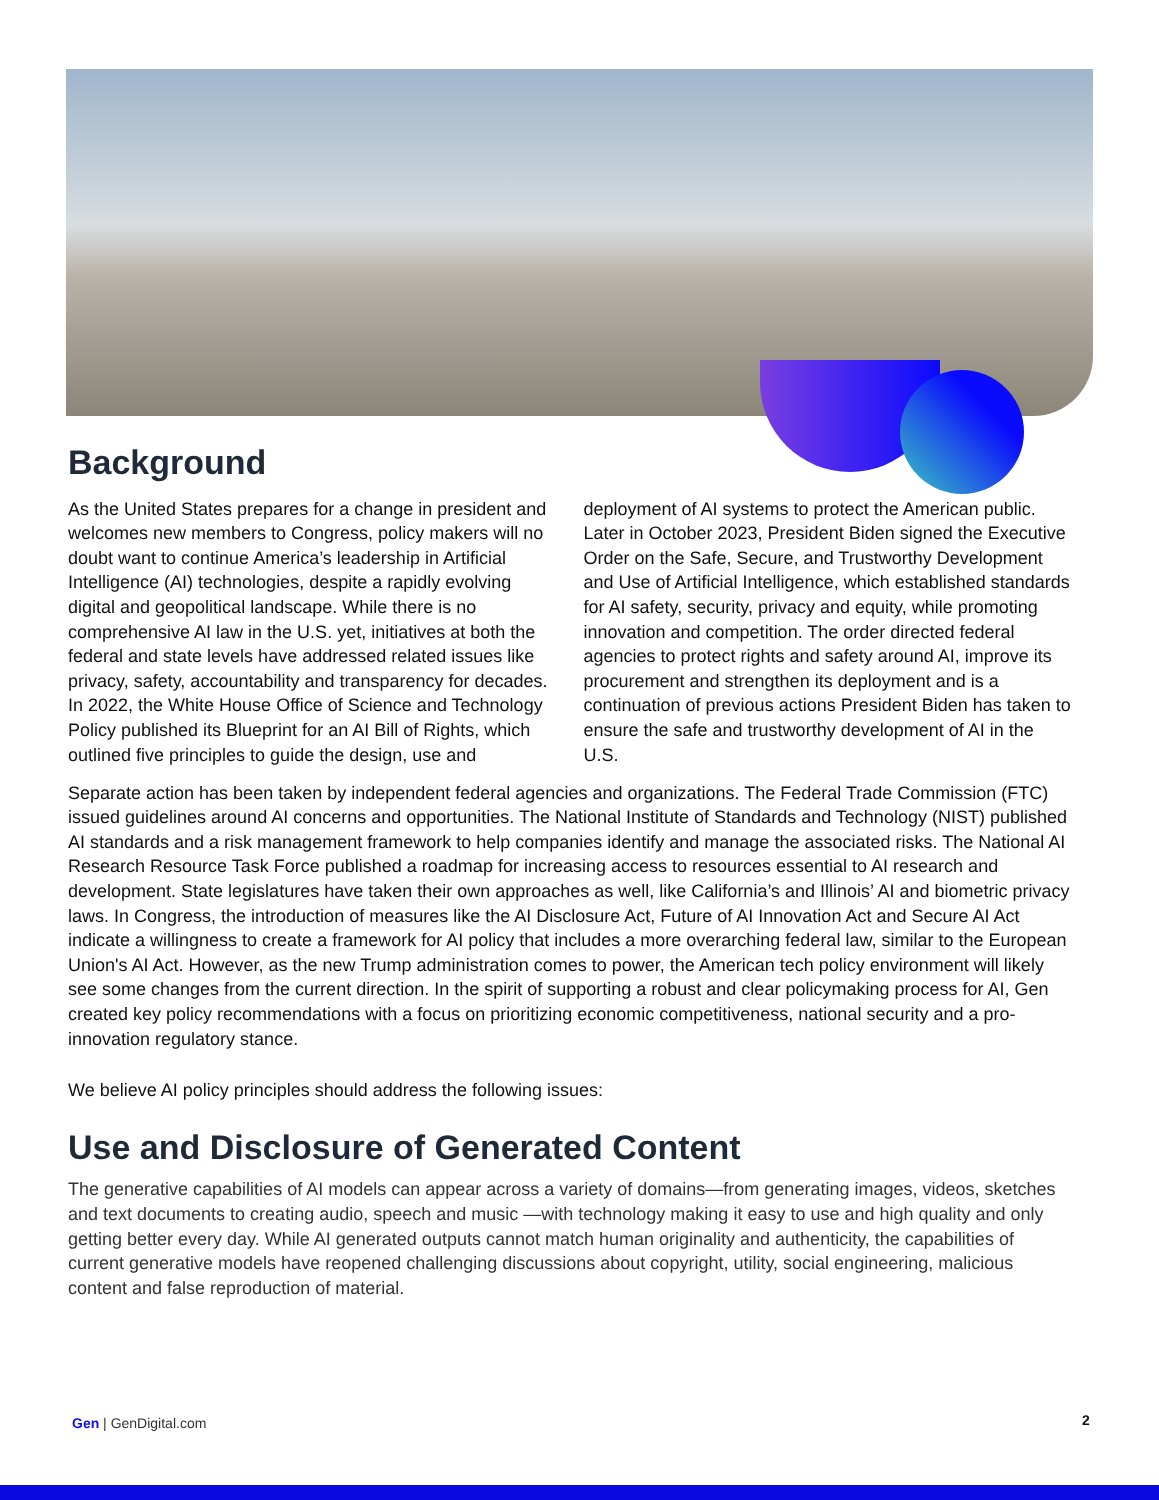Background
As the United States prepares for a change in president and welcomes new members to Congress, policy makers will no doubt want to continue America’s leadership in Artificial Intelligence (AI) technologies, despite a rapidly evolving digital and geopolitical landscape. While there is no comprehensive AI law in the U.S. yet, initiatives at both the federal and state levels have addressed related issues like privacy, safety, accountability and transparency for decades. In 2022, the White House Office of Science and Technology Policy published its Blueprint for an AI Bill of Rights, which outlined five principles to guide the design, use and deployment of AI systems to protect the American public. Later in October 2023, President Biden signed the Executive Order on the Safe, Secure, and Trustworthy Development and Use of Artificial Intelligence, which established standards for AI safety, security, privacy and equity, while promoting innovation and competition. The order directed federal agencies to protect rights and safety around AI, improve its procurement and strengthen its deployment and is a continuation of previous actions President Biden has taken to ensure the safe and trustworthy development of AI in the U.S.
Separate action has been taken by independent federal agencies and organizations. The Federal Trade Commission (FTC) issued guidelines around AI concerns and opportunities. The National Institute of Standards and Technology (NIST) published AI standards and a risk management framework to help companies identify and manage the associated risks. The National AI Research Resource Task Force published a roadmap for increasing access to resources essential to AI research and development. State legislatures have taken their own approaches as well, like California’s and Illinois’ AI and biometric privacy laws. In Congress, the introduction of measures like the AI Disclosure Act, Future of AI Innovation Act and Secure AI Act indicate a willingness to create a framework for AI policy that includes a more overarching federal law, similar to the European Union's AI Act. However, as the new Trump administration comes to power, the American tech policy environment will likely see some changes from the current direction. In the spirit of supporting a robust and clear policymaking process for AI, Gen created key policy recommendations with a focus on prioritizing economic competitiveness, national security and a pro-innovation regulatory stance.
We believe AI policy principles should address the following issues:
Use and Disclosure of Generated Content
The generative capabilities of AI models can appear across a variety of domains—from generating images, videos, sketches and text documents to creating audio, speech and music —with technology making it easy to use and high quality and only getting better every day. While AI generated outputs cannot match human originality and authenticity, the capabilities of current generative models have reopened challenging discussions about copyright, utility, social engineering, malicious content and false reproduction of material.
Gen | GenDigital.com 2